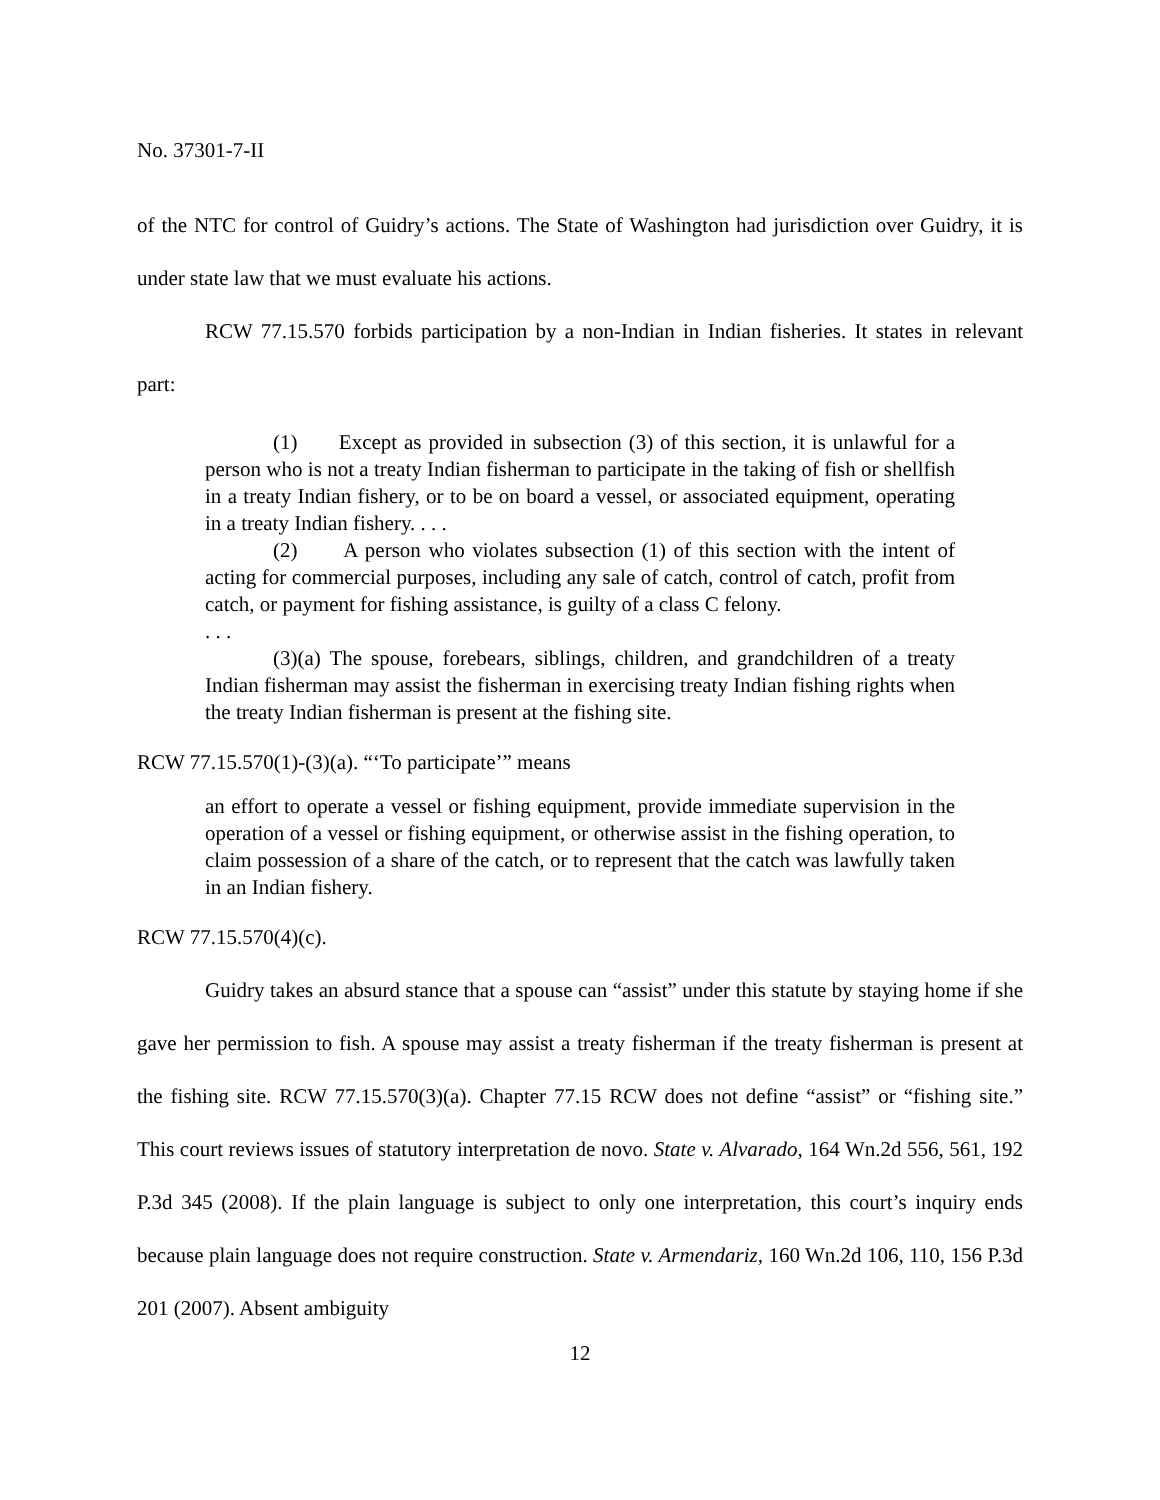No. 37301-7-II
of the NTC for control of Guidry’s actions. The State of Washington had jurisdiction over Guidry, it is under state law that we must evaluate his actions.
RCW 77.15.570 forbids participation by a non-Indian in Indian fisheries. It states in relevant part:
(1) Except as provided in subsection (3) of this section, it is unlawful for a person who is not a treaty Indian fisherman to participate in the taking of fish or shellfish in a treaty Indian fishery, or to be on board a vessel, or associated equipment, operating in a treaty Indian fishery. . . .
(2) A person who violates subsection (1) of this section with the intent of acting for commercial purposes, including any sale of catch, control of catch, profit from catch, or payment for fishing assistance, is guilty of a class C felony.
. . .
(3)(a) The spouse, forebears, siblings, children, and grandchildren of a treaty Indian fisherman may assist the fisherman in exercising treaty Indian fishing rights when the treaty Indian fisherman is present at the fishing site.
RCW 77.15.570(1)-(3)(a). “‘To participate’” means
an effort to operate a vessel or fishing equipment, provide immediate supervision in the operation of a vessel or fishing equipment, or otherwise assist in the fishing operation, to claim possession of a share of the catch, or to represent that the catch was lawfully taken in an Indian fishery.
RCW 77.15.570(4)(c).
Guidry takes an absurd stance that a spouse can “assist” under this statute by staying home if she gave her permission to fish. A spouse may assist a treaty fisherman if the treaty fisherman is present at the fishing site. RCW 77.15.570(3)(a). Chapter 77.15 RCW does not define “assist” or “fishing site.” This court reviews issues of statutory interpretation de novo. State v. Alvarado, 164 Wn.2d 556, 561, 192 P.3d 345 (2008). If the plain language is subject to only one interpretation, this court’s inquiry ends because plain language does not require construction. State v. Armendariz, 160 Wn.2d 106, 110, 156 P.3d 201 (2007). Absent ambiguity
12